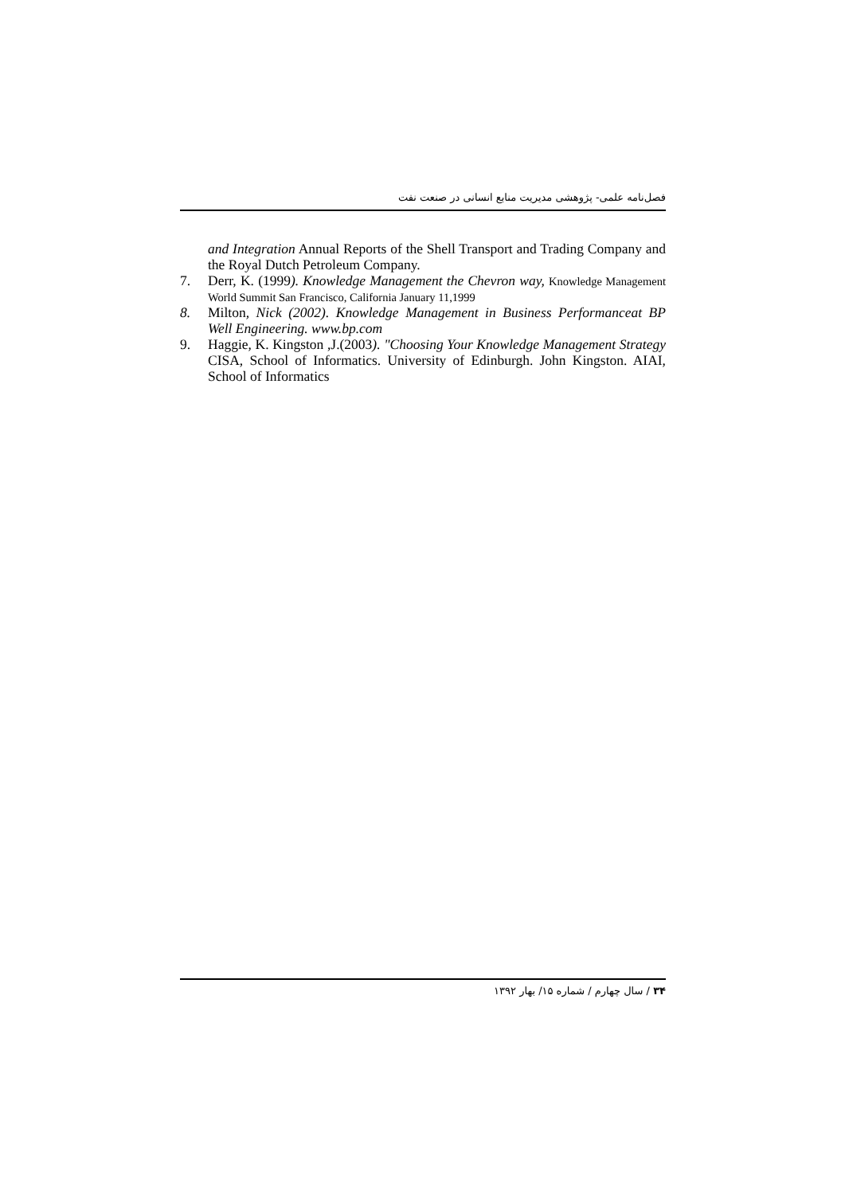فصل‌نامه علمی- پژوهشی مدیریت منابع انسانی در صنعت نفت
and Integration Annual Reports of the Shell Transport and Trading Company and the Royal Dutch Petroleum Company.
7. Derr, K. (1999). Knowledge Management the Chevron way, Knowledge Management World Summit San Francisco, California January 11,1999
8. Milton, Nick (2002). Knowledge Management in Business Performanceat BP Well Engineering. www.bp.com
9. Haggie, K. Kingston ,J.(2003). "Choosing Your Knowledge Management Strategy CISA, School of Informatics. University of Edinburgh. John Kingston. AIAI, School of Informatics
۳۴ / سال چهارم / شماره ۱۵/ بهار ۱۳۹۲